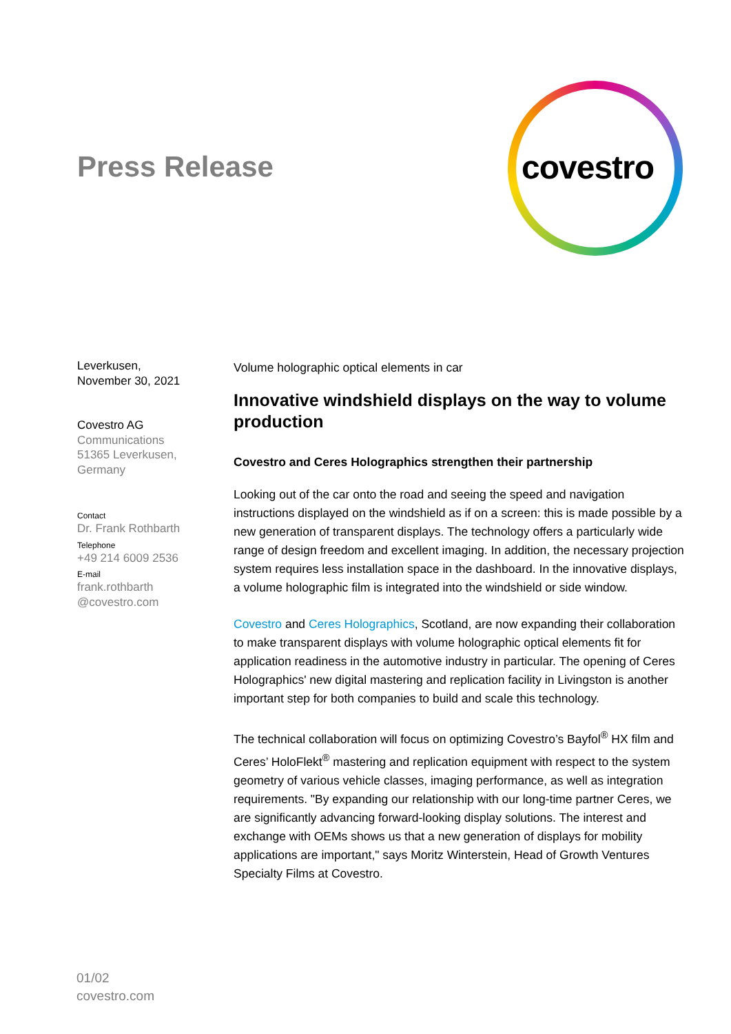Press Release
covestro
Leverkusen,
November 30, 2021
Covestro AG
Communications
51365 Leverkusen,
Germany
Contact
Dr. Frank Rothbarth
Telephone
+49 214 6009 2536
E-mail
frank.rothbarth
@covestro.com
Volume holographic optical elements in car
Innovative windshield displays on the way to volume production
Covestro and Ceres Holographics strengthen their partnership
Looking out of the car onto the road and seeing the speed and navigation instructions displayed on the windshield as if on a screen: this is made possible by a new generation of transparent displays. The technology offers a particularly wide range of design freedom and excellent imaging. In addition, the necessary projection system requires less installation space in the dashboard. In the innovative displays, a volume holographic film is integrated into the windshield or side window.
Covestro and Ceres Holographics, Scotland, are now expanding their collaboration to make transparent displays with volume holographic optical elements fit for application readiness in the automotive industry in particular. The opening of Ceres Holographics' new digital mastering and replication facility in Livingston is another important step for both companies to build and scale this technology.
The technical collaboration will focus on optimizing Covestro’s Bayfol<sup>®</sup> HX film and Ceres’ HoloFlekt<sup>®</sup> mastering and replication equipment with respect to the system geometry of various vehicle classes, imaging performance, as well as integration requirements. "By expanding our relationship with our long-time partner Ceres, we are significantly advancing forward-looking display solutions. The interest and exchange with OEMs shows us that a new generation of displays for mobility applications are important," says Moritz Winterstein, Head of Growth Ventures Specialty Films at Covestro.
01/02
covestro.com